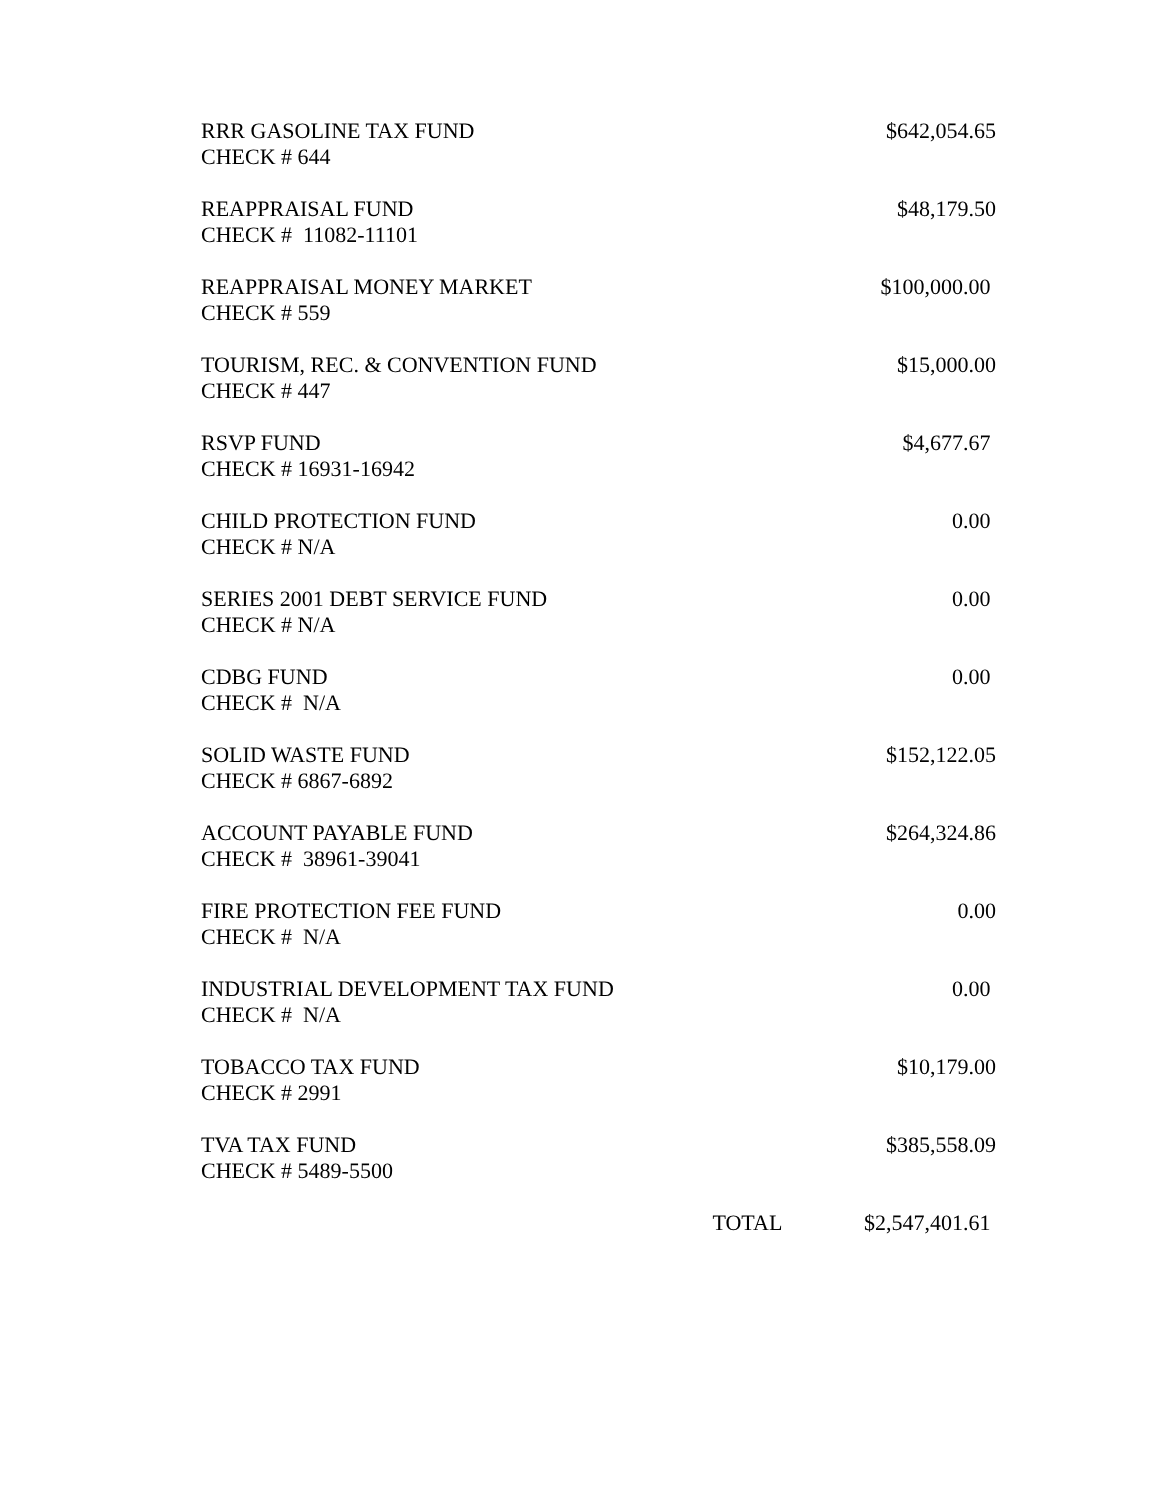| RRR GASOLINE TAX FUND CHECK # 644 | | $642,054.65 |
| REAPPRAISAL FUND CHECK # 11082-11101 | | $48,179.50 |
| REAPPRAISAL MONEY MARKET CHECK # 559 | | $100,000.00 |
| TOURISM, REC. & CONVENTION FUND CHECK # 447 | | $15,000.00 |
| RSVP FUND CHECK # 16931-16942 | | $4,677.67 |
| CHILD PROTECTION FUND CHECK # N/A | | 0.00 |
| SERIES 2001 DEBT SERVICE FUND CHECK # N/A | | 0.00 |
| CDBG FUND CHECK # N/A | | 0.00 |
| SOLID WASTE FUND CHECK # 6867-6892 | | $152,122.05 |
| ACCOUNT PAYABLE FUND CHECK # 38961-39041 | | $264,324.86 |
| FIRE PROTECTION FEE FUND CHECK # N/A | | 0.00 |
| INDUSTRIAL DEVELOPMENT TAX FUND CHECK # N/A | | 0.00 |
| TOBACCO TAX FUND CHECK # 2991 | | $10,179.00 |
| TVA TAX FUND CHECK # 5489-5500 | | $385,558.09 |
| | TOTAL | $2,547,401.61 |